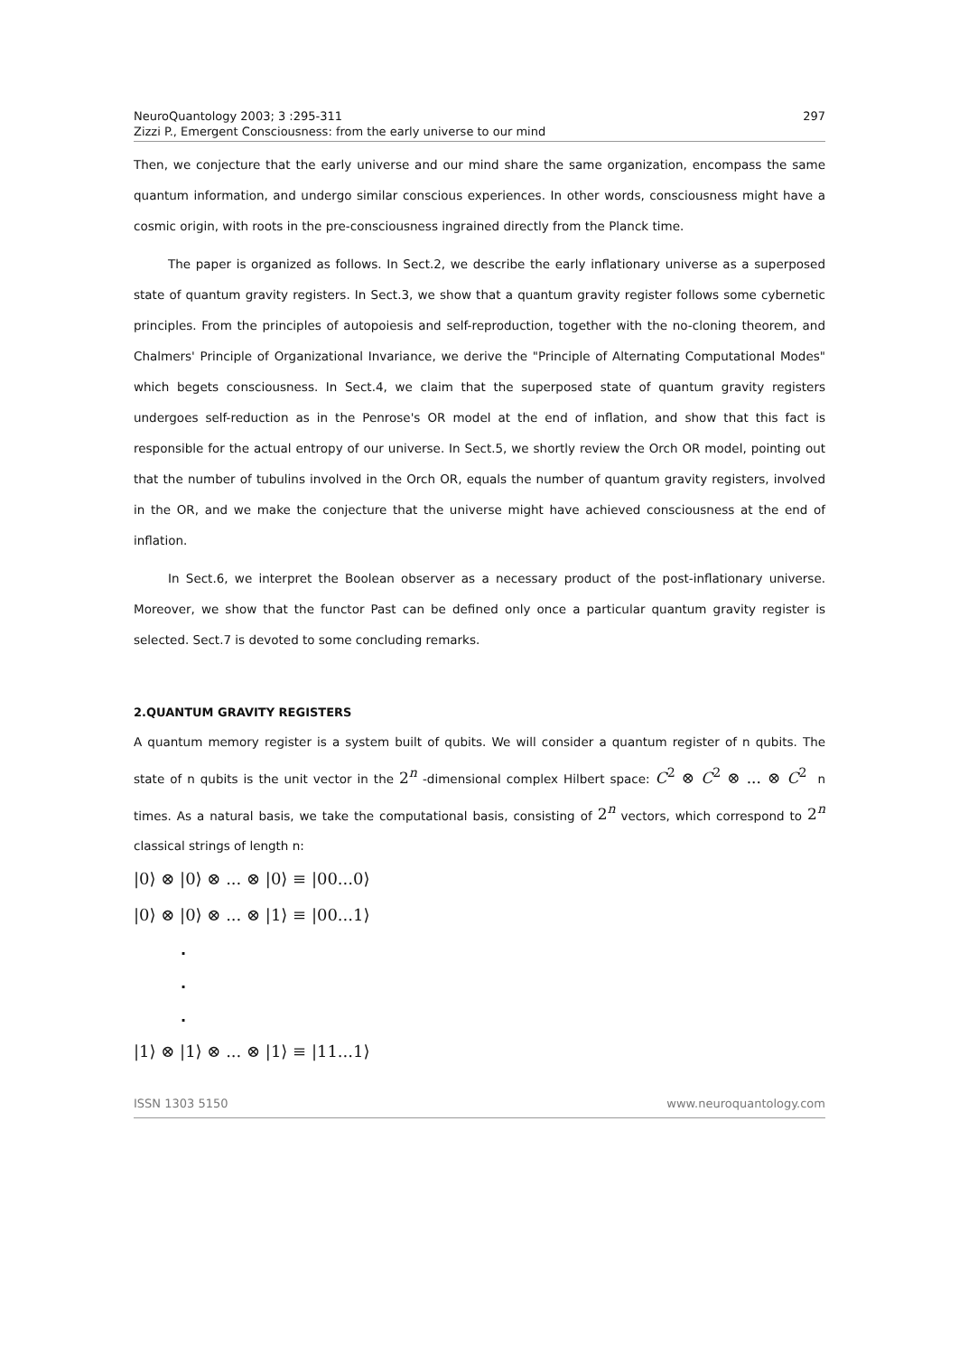NeuroQuantology 2003; 3 :295-311
Zizzi P., Emergent Consciousness: from the early universe to our mind
297
Then, we conjecture that the early universe and our mind share the same organization, encompass the same quantum information, and undergo similar conscious experiences. In other words, consciousness might have a cosmic origin, with roots in the pre-consciousness ingrained directly from the Planck time.
The paper is organized as follows. In Sect.2, we describe the early inflationary universe as a superposed state of quantum gravity registers. In Sect.3, we show that a quantum gravity register follows some cybernetic principles. From the principles of autopoiesis and self-reproduction, together with the no-cloning theorem, and Chalmers' Principle of Organizational Invariance, we derive the "Principle of Alternating Computational Modes" which begets consciousness. In Sect.4, we claim that the superposed state of quantum gravity registers undergoes self-reduction as in the Penrose's OR model at the end of inflation, and show that this fact is responsible for the actual entropy of our universe. In Sect.5, we shortly review the Orch OR model, pointing out that the number of tubulins involved in the Orch OR, equals the number of quantum gravity registers, involved in the OR, and we make the conjecture that the universe might have achieved consciousness at the end of inflation.
In Sect.6, we interpret the Boolean observer as a necessary product of the post-inflationary universe. Moreover, we show that the functor Past can be defined only once a particular quantum gravity register is selected. Sect.7 is devoted to some concluding remarks.
2.QUANTUM GRAVITY REGISTERS
A quantum memory register is a system built of qubits. We will consider a quantum register of n qubits. The state of n qubits is the unit vector in the 2<sup>n</sup> -dimensional complex Hilbert space: C<sup>2</sup> ⊗ C<sup>2</sup> ⊗ ... ⊗ C<sup>2</sup> n times. As a natural basis, we take the computational basis, consisting of 2<sup>n</sup> vectors, which correspond to 2<sup>n</sup> classical strings of length n:
|0⟩ ⊗ |0⟩ ⊗ ... ⊗ |0⟩ ≡ |00...0⟩
|0⟩ ⊗ |0⟩ ⊗ ... ⊗ |1⟩ ≡ |00...1⟩
.
.
.
|1⟩ ⊗ |1⟩ ⊗ ... ⊗ |1⟩ ≡ |11...1⟩
ISSN 1303 5150 www.neuroquantology.com